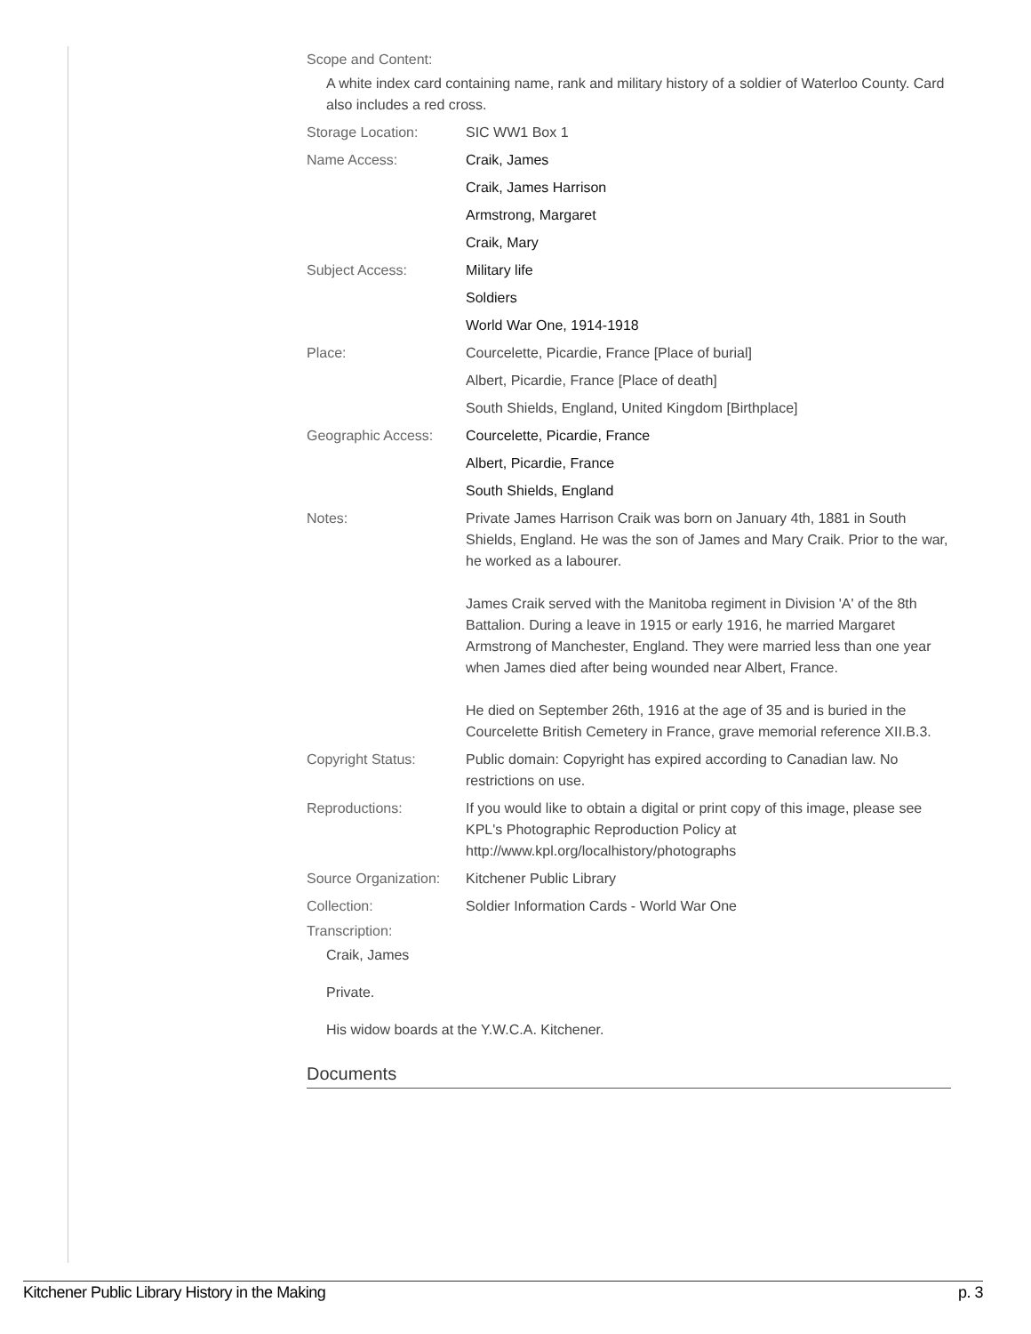Scope and Content:
A white index card containing name, rank and military history of a soldier of Waterloo County. Card also includes a red cross.
| Storage Location: | SIC WW1 Box 1 |
| Name Access: | Craik, James |
| | Craik, James Harrison |
| | Armstrong, Margaret |
| | Craik, Mary |
| Subject Access: | Military life |
| | Soldiers |
| | World War One, 1914-1918 |
| Place: | Courcelette, Picardie, France [Place of burial] |
| | Albert, Picardie, France [Place of death] |
| | South Shields, England, United Kingdom [Birthplace] |
| Geographic Access: | Courcelette, Picardie, France |
| | Albert, Picardie, France |
| | South Shields, England |
| Notes: | Private James Harrison Craik was born on January 4th, 1881 in South Shields, England. He was the son of James and Mary Craik. Prior to the war, he worked as a labourer. James Craik served with the Manitoba regiment in Division 'A' of the 8th Battalion. During a leave in 1915 or early 1916, he married Margaret Armstrong of Manchester, England. They were married less than one year when James died after being wounded near Albert, France. He died on September 26th, 1916 at the age of 35 and is buried in the Courcelette British Cemetery in France, grave memorial reference XII.B.3. |
| Copyright Status: | Public domain: Copyright has expired according to Canadian law. No restrictions on use. |
| Reproductions: | If you would like to obtain a digital or print copy of this image, please see KPL's Photographic Reproduction Policy at http://www.kpl.org/localhistory/photographs |
| Source Organization: | Kitchener Public Library |
| Collection: | Soldier Information Cards - World War One |
Transcription:
Craik, James
Private.
His widow boards at the Y.W.C.A. Kitchener.
Documents
Kitchener Public Library History in the Making p. 3